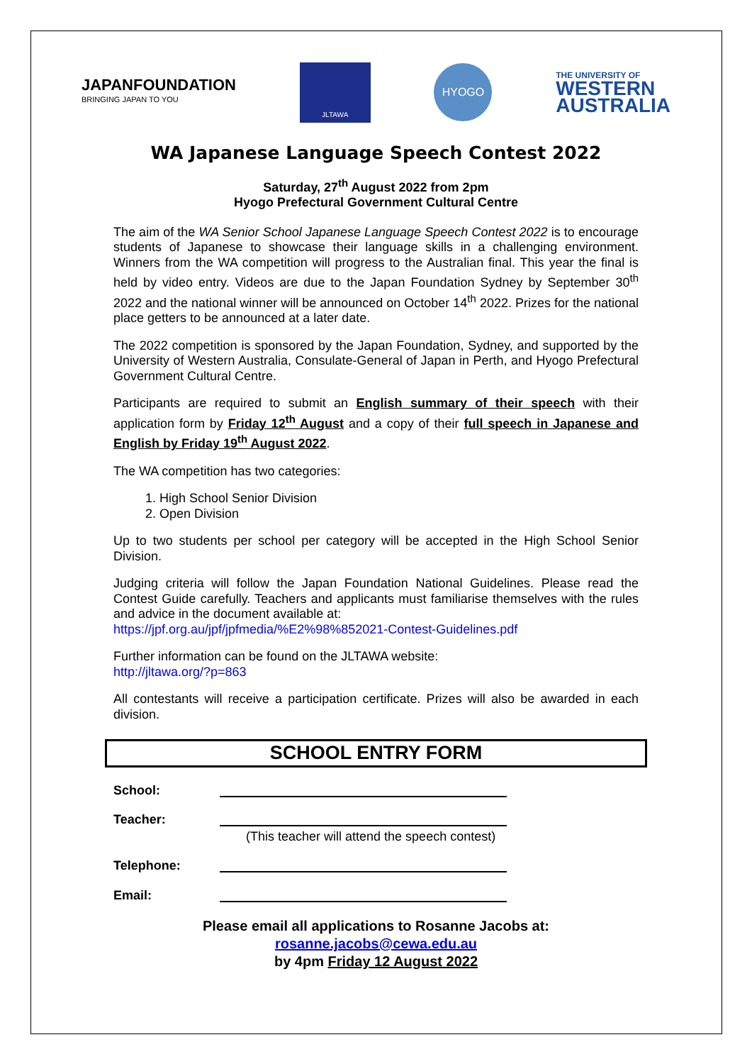JAPANFOUNDATION
BRINGING JAPAN TO YOU
JLTAWA
HYOGO
THE UNIVERSITY OF
WESTERN
AUSTRALIA
WA Japanese Language Speech Contest 2022
Saturday, 27<sup>th</sup> August 2022 from 2pm
Hyogo Prefectural Government Cultural Centre
The aim of the WA Senior School Japanese Language Speech Contest 2022 is to encourage students of Japanese to showcase their language skills in a challenging environment. Winners from the WA competition will progress to the Australian final. This year the final is held by video entry. Videos are due to the Japan Foundation Sydney by September 30<sup>th</sup> 2022 and the national winner will be announced on October 14<sup>th</sup> 2022. Prizes for the national place getters to be announced at a later date.
The 2022 competition is sponsored by the Japan Foundation, Sydney, and supported by the University of Western Australia, Consulate-General of Japan in Perth, and Hyogo Prefectural Government Cultural Centre.
Participants are required to submit an English summary of their speech with their application form by Friday 12<sup>th</sup> August and a copy of their full speech in Japanese and English by Friday 19<sup>th</sup> August 2022.
The WA competition has two categories:
1. High School Senior Division
2. Open Division
Up to two students per school per category will be accepted in the High School Senior Division.
Judging criteria will follow the Japan Foundation National Guidelines. Please read the Contest Guide carefully. Teachers and applicants must familiarise themselves with the rules and advice in the document available at:
https://jpf.org.au/jpf/jpfmedia/%E2%98%852021-Contest-Guidelines.pdf
Further information can be found on the JLTAWA website:
http://jltawa.org/?p=863
All contestants will receive a participation certificate. Prizes will also be awarded in each division.
SCHOOL ENTRY FORM
School:
Teacher:
(This teacher will attend the speech contest)
Telephone:
Email:
Please email all applications to Rosanne Jacobs at:
rosanne.jacobs@cewa.edu.au
by 4pm Friday 12 August 2022